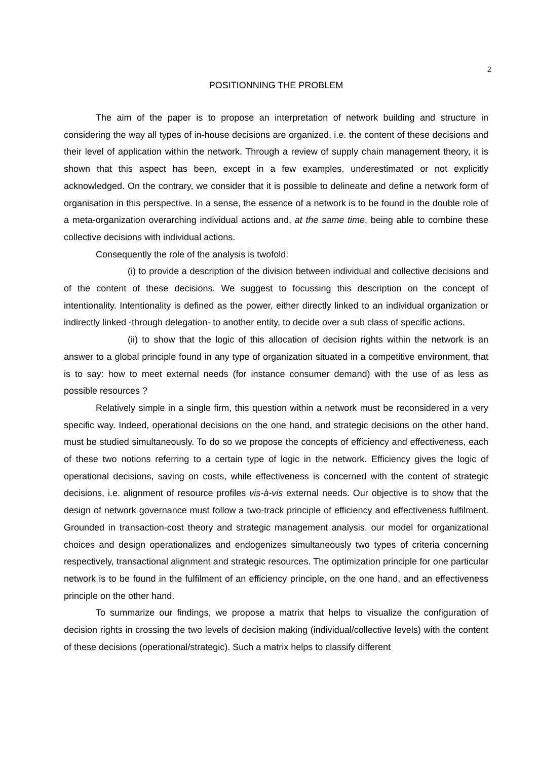2
POSITIONNING THE PROBLEM
The aim of the paper is to propose an interpretation of network building and structure in considering the way all types of in-house decisions are organized, i.e. the content of these decisions and their level of application within the network. Through a review of supply chain management theory, it is shown that this aspect has been, except in a few examples, underestimated or not explicitly acknowledged. On the contrary, we consider that it is possible to delineate and define a network form of organisation in this perspective. In a sense, the essence of a network is to be found in the double role of a meta-organization overarching individual actions and, at the same time, being able to combine these collective decisions with individual actions.
Consequently the role of the analysis is twofold:
(i) to provide a description of the division between individual and collective decisions and of the content of these decisions. We suggest to focussing this description on the concept of intentionality. Intentionality is defined as the power, either directly linked to an individual organization or indirectly linked -through delegation- to another entity, to decide over a sub class of specific actions.
(ii) to show that the logic of this allocation of decision rights within the network is an answer to a global principle found in any type of organization situated in a competitive environment, that is to say: how to meet external needs (for instance consumer demand) with the use of as less as possible resources ?
Relatively simple in a single firm, this question within a network must be reconsidered in a very specific way. Indeed, operational decisions on the one hand, and strategic decisions on the other hand, must be studied simultaneously. To do so we propose the concepts of efficiency and effectiveness, each of these two notions referring to a certain type of logic in the network. Efficiency gives the logic of operational decisions, saving on costs, while effectiveness is concerned with the content of strategic decisions, i.e. alignment of resource profiles vis-à-vis external needs. Our objective is to show that the design of network governance must follow a two-track principle of efficiency and effectiveness fulfilment. Grounded in transaction-cost theory and strategic management analysis, our model for organizational choices and design operationalizes and endogenizes simultaneously two types of criteria concerning respectively, transactional alignment and strategic resources. The optimization principle for one particular network is to be found in the fulfilment of an efficiency principle, on the one hand, and an effectiveness principle on the other hand.
To summarize our findings, we propose a matrix that helps to visualize the configuration of decision rights in crossing the two levels of decision making (individual/collective levels) with the content of these decisions (operational/strategic). Such a matrix helps to classify different